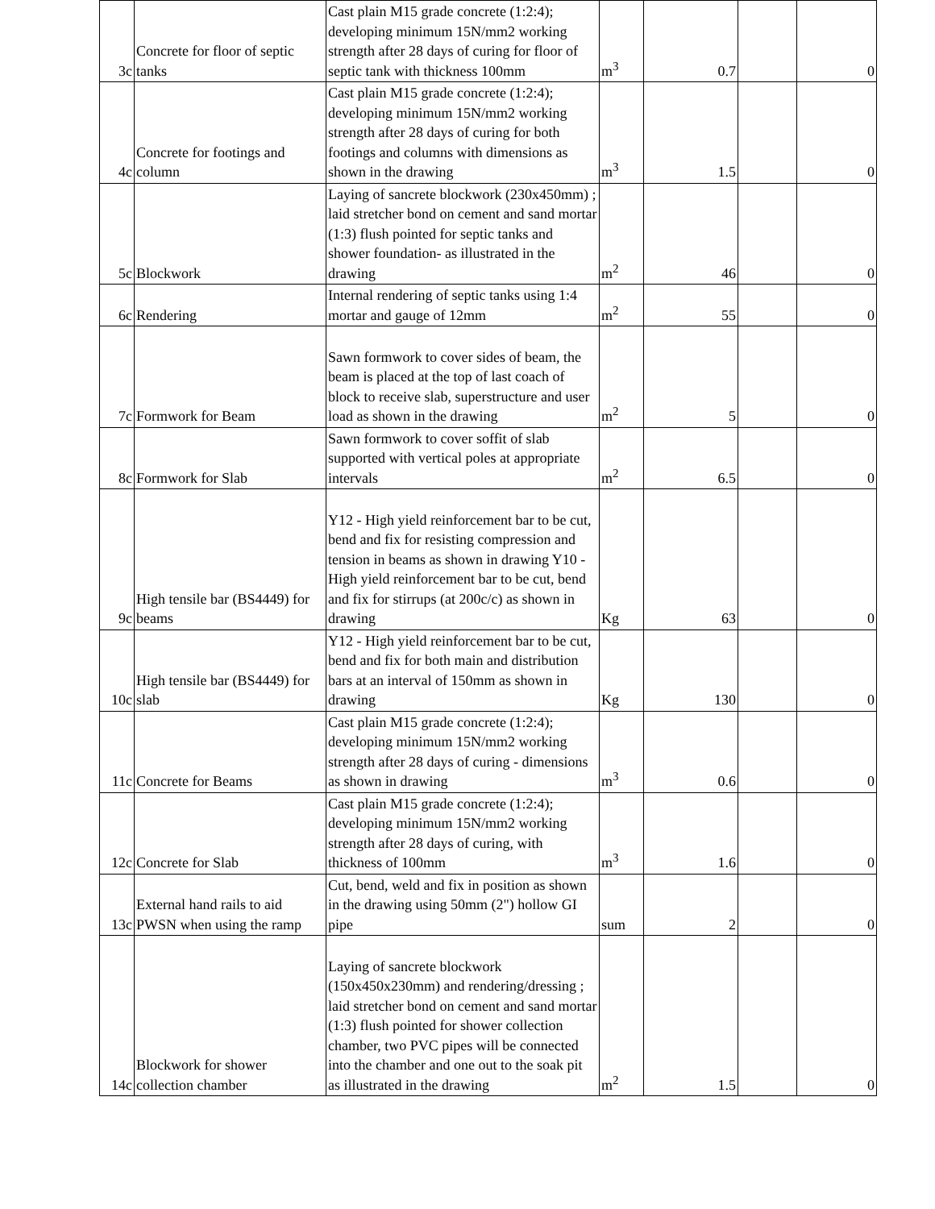| 3c | Concrete for floor of septic tanks | Cast plain M15 grade concrete (1:2:4); developing minimum 15N/mm2 working strength after 28 days of curing for floor of septic tank with thickness 100mm | m<sup>3</sup> | 0.7 | | 0 |
| 4c | Concrete for footings and column | Cast plain M15 grade concrete (1:2:4); developing minimum 15N/mm2 working strength after 28 days of curing for both footings and columns with dimensions as shown in the drawing | m<sup>3</sup> | 1.5 | | 0 |
| 5c | Blockwork | Laying of sancrete blockwork (230x450mm) ; laid stretcher bond on cement and sand mortar (1:3) flush pointed for septic tanks and shower foundation- as illustrated in the drawing | m<sup>2</sup> | 46 | | 0 |
| 6c | Rendering | Internal rendering of septic tanks using 1:4 mortar and gauge of 12mm | m<sup>2</sup> | 55 | | 0 |
| 7c | Formwork for Beam | Sawn formwork to cover sides of beam, the beam is placed at the top of last coach of block to receive slab, superstructure and user load as shown in the drawing | m<sup>2</sup> | 5 | | 0 |
| 8c | Formwork for Slab | Sawn formwork to cover soffit of slab supported with vertical poles at appropriate intervals | m<sup>2</sup> | 6.5 | | 0 |
| 9c | High tensile bar (BS4449) for beams | Y12 - High yield reinforcement bar to be cut, bend and fix for resisting compression and tension in beams as shown in drawing Y10 - High yield reinforcement bar to be cut, bend and fix for stirrups (at 200c/c) as shown in drawing | Kg | 63 | | 0 |
| 10c | High tensile bar (BS4449) for slab | Y12 - High yield reinforcement bar to be cut, bend and fix for both main and distribution bars at an interval of 150mm as shown in drawing | Kg | 130 | | 0 |
| 11c | Concrete for Beams | Cast plain M15 grade concrete (1:2:4); developing minimum 15N/mm2 working strength after 28 days of curing - dimensions as shown in drawing | m<sup>3</sup> | 0.6 | | 0 |
| 12c | Concrete for Slab | Cast plain M15 grade concrete (1:2:4); developing minimum 15N/mm2 working strength after 28 days of curing, with thickness of 100mm | m<sup>3</sup> | 1.6 | | 0 |
| 13c | External hand rails to aid PWSN when using the ramp | Cut, bend, weld and fix in position as shown in the drawing using 50mm (2") hollow GI pipe | sum | 2 | | 0 |
| 14c | Blockwork for shower collection chamber | Laying of sancrete blockwork (150x450x230mm) and rendering/dressing ; laid stretcher bond on cement and sand mortar (1:3) flush pointed for shower collection chamber, two PVC pipes will be connected into the chamber and one out to the soak pit as illustrated in the drawing | m<sup>2</sup> | 1.5 | | 0 |